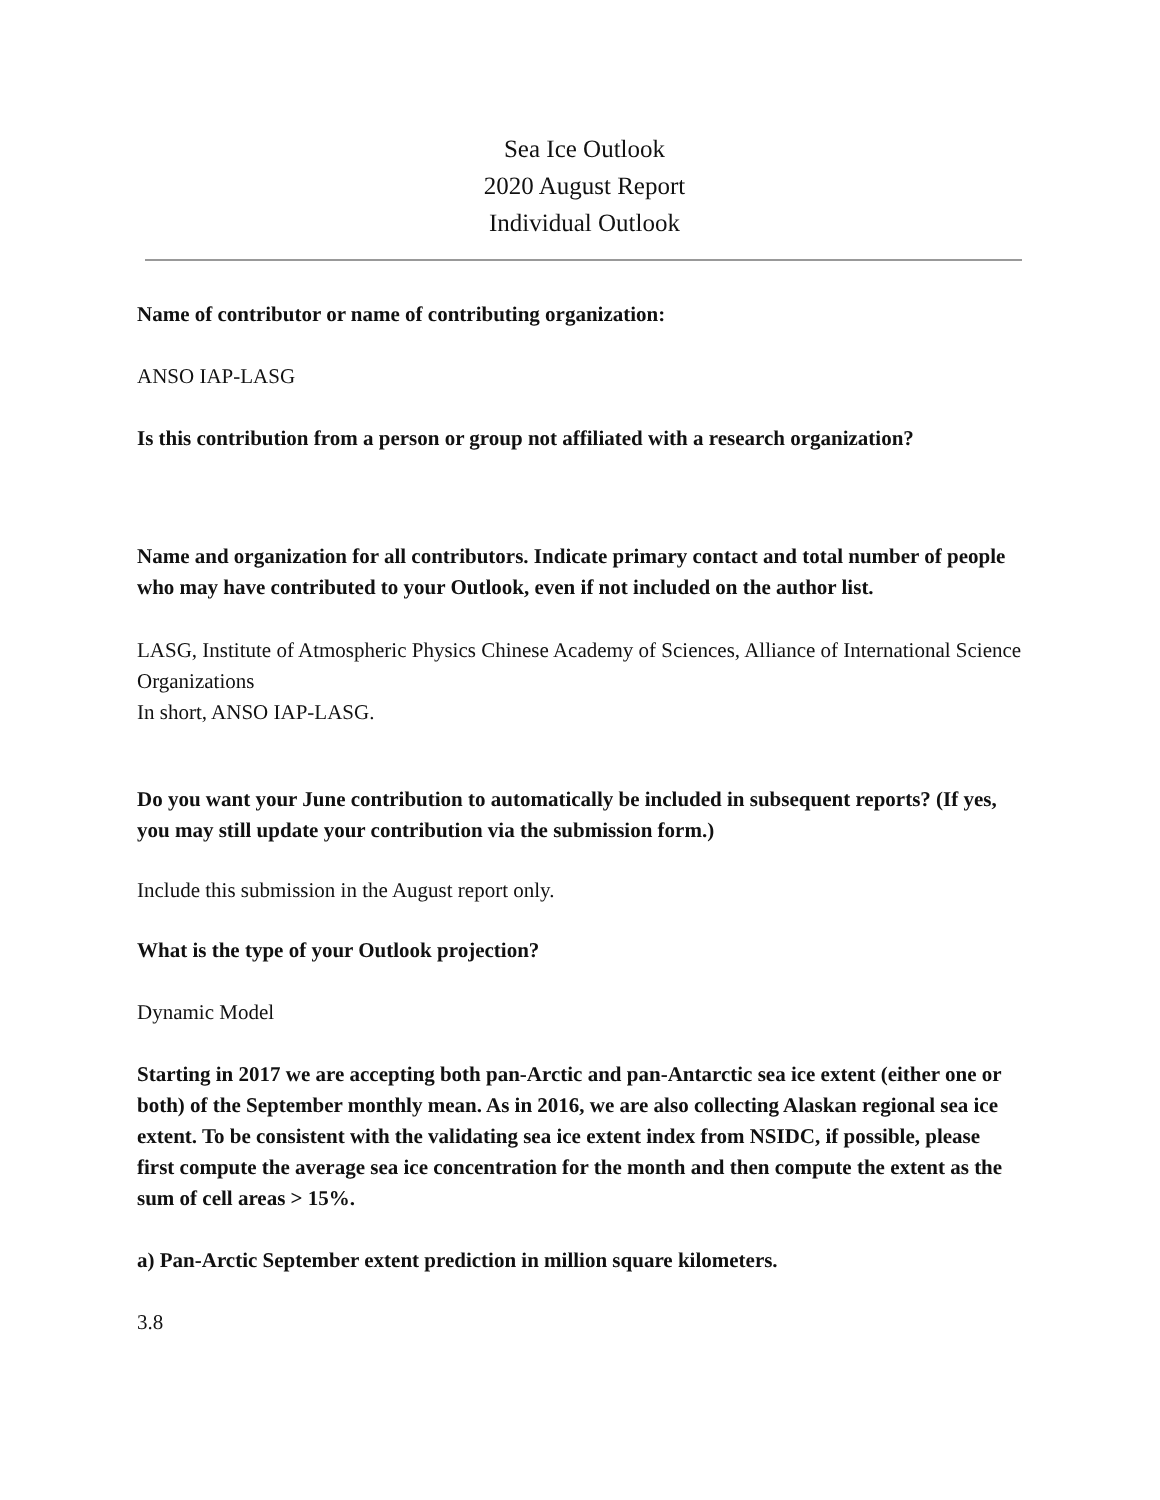Sea Ice Outlook
2020 August Report
Individual Outlook
Name of contributor or name of contributing organization:
ANSO IAP-LASG
Is this contribution from a person or group not affiliated with a research organization?
Name and organization for all contributors. Indicate primary contact and total number of people who may have contributed to your Outlook, even if not included on the author list.
LASG, Institute of Atmospheric Physics Chinese Academy of Sciences, Alliance of International Science Organizations
In short, ANSO IAP-LASG.
Do you want your June contribution to automatically be included in subsequent reports? (If yes, you may still update your contribution via the submission form.)
Include this submission in the August report only.
What is the type of your Outlook projection?
Dynamic Model
Starting in 2017 we are accepting both pan-Arctic and pan-Antarctic sea ice extent (either one or both) of the September monthly mean. As in 2016, we are also collecting Alaskan regional sea ice extent. To be consistent with the validating sea ice extent index from NSIDC, if possible, please first compute the average sea ice concentration for the month and then compute the extent as the sum of cell areas > 15%.
a) Pan-Arctic September extent prediction in million square kilometers.
3.8